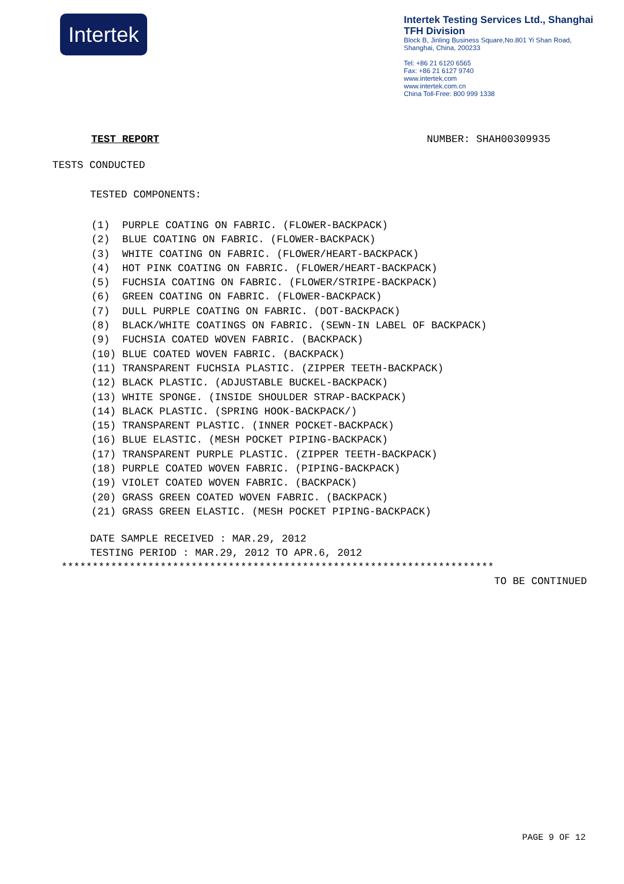Intertek
Intertek Testing Services Ltd., Shanghai
TFH Division
Block B, Jinling Business Square,No.801 Yi Shan Road,
Shanghai, China, 200233
Tel: +86 21 6120 6565
Fax: +86 21 6127 9740
www.intertek.com
www.intertek.com.cn
China Toll-Free: 800 999 1338
TEST REPORT NUMBER: SHAH00309935
TESTS CONDUCTED
TESTED COMPONENTS:
(1) PURPLE COATING ON FABRIC. (FLOWER-BACKPACK) (2) BLUE COATING ON FABRIC. (FLOWER-BACKPACK) (3) WHITE COATING ON FABRIC. (FLOWER/HEART-BACKPACK) (4) HOT PINK COATING ON FABRIC. (FLOWER/HEART-BACKPACK) (5) FUCHSIA COATING ON FABRIC. (FLOWER/STRIPE-BACKPACK) (6) GREEN COATING ON FABRIC. (FLOWER-BACKPACK) (7) DULL PURPLE COATING ON FABRIC. (DOT-BACKPACK) (8) BLACK/WHITE COATINGS ON FABRIC. (SEWN-IN LABEL OF BACKPACK) (9) FUCHSIA COATED WOVEN FABRIC. (BACKPACK) (10) BLUE COATED WOVEN FABRIC. (BACKPACK) (11) TRANSPARENT FUCHSIA PLASTIC. (ZIPPER TEETH-BACKPACK) (12) BLACK PLASTIC. (ADJUSTABLE BUCKEL-BACKPACK) (13) WHITE SPONGE. (INSIDE SHOULDER STRAP-BACKPACK) (14) BLACK PLASTIC. (SPRING HOOK-BACKPACK/) (15) TRANSPARENT PLASTIC. (INNER POCKET-BACKPACK) (16) BLUE ELASTIC. (MESH POCKET PIPING-BACKPACK) (17) TRANSPARENT PURPLE PLASTIC. (ZIPPER TEETH-BACKPACK) (18) PURPLE COATED WOVEN FABRIC. (PIPING-BACKPACK) (19) VIOLET COATED WOVEN FABRIC. (BACKPACK) (20) GRASS GREEN COATED WOVEN FABRIC. (BACKPACK) (21) GRASS GREEN ELASTIC. (MESH POCKET PIPING-BACKPACK)
DATE SAMPLE RECEIVED : MAR.29, 2012
TESTING PERIOD : MAR.29, 2012 TO APR.6, 2012
**********************************************************************
TO BE CONTINUED
PAGE 9 OF 12